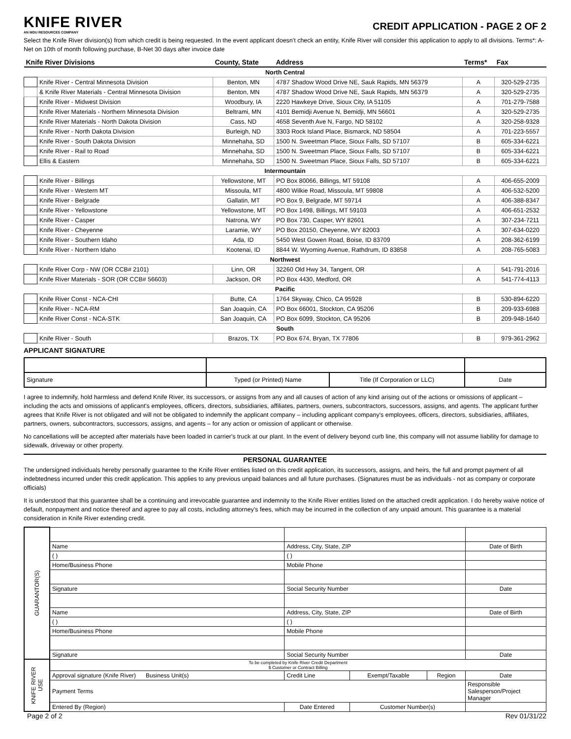KNIFE RIVER
AN MDU RESOURCES COMPANY
CREDIT APPLICATION - PAGE 2 OF 2
Select the Knife River division(s) from which credit is being requested. In the event applicant doesn't check an entity, Knife River will consider this application to apply to all divisions. Terms*: A-Net on 10th of month following purchase, B-Net 30 days after invoice date
| Knife River Divisions | | County, State | Address | Terms* | Fax |
| --- | --- | --- | --- | --- | --- |
| North Central | | | | | |
| | Knife River - Central Minnesota Division | Benton, MN | 4787 Shadow Wood Drive NE, Sauk Rapids, MN 56379 | A | 320-529-2735 |
| | & Knife River Materials - Central Minnesota Division | Benton, MN | 4787 Shadow Wood Drive NE, Sauk Rapids, MN 56379 | A | 320-529-2735 |
| | Knife River - Midwest Division | Woodbury, IA | 2220 Hawkeye Drive, Sioux City, IA 51105 | A | 701-279-7588 |
| | Knife River Materials - Northern Minnesota Division | Beltrami, MN | 4101 Bemidji Avenue N, Bemidji, MN 56601 | A | 320-529-2735 |
| | Knife River Materials - North Dakota Division | Cass, ND | 4658 Seventh Ave N, Fargo, ND 58102 | A | 320-258-9328 |
| | Knife River - North Dakota Division | Burleigh, ND | 3303 Rock Island Place, Bismarck, ND 58504 | A | 701-223-5557 |
| | Knife River - South Dakota Division | Minnehaha, SD | 1500 N. Sweetman Place, Sioux Falls, SD 57107 | B | 605-334-6221 |
| | Knife River - Rail to Road | Minnehaha, SD | 1500 N. Sweetman Place, Sioux Falls, SD 57107 | B | 605-334-6221 |
| | Ellis & Eastern | Minnehaha, SD | 1500 N. Sweetman Place, Sioux Falls, SD 57107 | B | 605-334-6221 |
| Intermountain | | | | | |
| | Knife River - Billings | Yellowstone, MT | PO Box 80066, Billings, MT 59108 | A | 406-655-2009 |
| | Knife River - Western MT | Missoula, MT | 4800 Wilkie Road, Missoula, MT 59808 | A | 406-532-5200 |
| | Knife River - Belgrade | Gallatin, MT | PO Box 9, Belgrade, MT 59714 | A | 406-388-8347 |
| | Knife River - Yellowstone | Yellowstone, MT | PO Box 1498, Billings, MT 59103 | A | 406-651-2532 |
| | Knife River - Casper | Natrona, WY | PO Box 730, Casper, WY 82601 | A | 307-234-7211 |
| | Knife River - Cheyenne | Laramie, WY | PO Box 20150, Cheyenne, WY 82003 | A | 307-634-0220 |
| | Knife River - Southern Idaho | Ada, ID | 5450 West Gowen Road, Boise, ID 83709 | A | 208-362-6199 |
| | Knife River - Northern Idaho | Kootenai, ID | 8844 W. Wyoming Avenue, Rathdrum, ID 83858 | A | 208-765-5083 |
| Northwest | | | | | |
| | Knife River Corp - NW (OR CCB# 2101) | Linn, OR | 32260 Old Hwy 34, Tangent, OR | A | 541-791-2016 |
| | Knife River Materials - SOR (OR CCB# 56603) | Jackson, OR | PO Box 4430, Medford, OR | A | 541-774-4113 |
| Pacific | | | | | |
| | Knife River Const - NCA-CHI | Butte, CA | 1764 Skyway, Chico, CA 95928 | B | 530-894-6220 |
| | Knife River - NCA-RM | San Joaquin, CA | PO Box 66001, Stockton, CA 95206 | B | 209-933-6988 |
| | Knife River Const - NCA-STK | San Joaquin, CA | PO Box 6099, Stockton, CA 95206 | B | 209-948-1640 |
| South | | | | | |
| | Knife River - South | Brazos, TX | PO Box 674, Bryan, TX 77806 | B | 979-361-2962 |
APPLICANT SIGNATURE
| Signature | Typed (or Printed) Name | Title (If Corporation or LLC) | Date |
I agree to indemnify, hold harmless and defend Knife River, its successors, or assigns from any and all causes of action of any kind arising out of the actions or omissions of applicant – including the acts and omissions of applicant's employees, officers, directors, subsidiaries, affiliates, partners, owners, subcontractors, successors, assigns, and agents. The applicant further agrees that Knife River is not obligated and will not be obligated to indemnify the applicant company – including applicant company's employees, officers, directors, subsidiaries, affiliates, partners, owners, subcontractors, successors, assigns, and agents – for any action or omission of applicant or otherwise.
No cancellations will be accepted after materials have been loaded in carrier's truck at our plant. In the event of delivery beyond curb line, this company will not assume liability for damage to sidewalk, driveway or other property.
PERSONAL GUARANTEE
The undersigned individuals hereby personally guarantee to the Knife River entities listed on this credit application, its successors, assigns, and heirs, the full and prompt payment of all indebtedness incurred under this credit application. This applies to any previous unpaid balances and all future purchases. (Signatures must be as individuals - not as company or corporate officials)
It is understood that this guarantee shall be a continuing and irrevocable guarantee and indemnity to the Knife River entities listed on the attached credit application. I do hereby waive notice of default, nonpayment and notice thereof and agree to pay all costs, including attorney's fees, which may be incurred in the collection of any unpaid amount. This guarantee is a material consideration in Knife River extending credit.
| GUARANTOR(S) | | | | | |
| | Name | Address, City, State, ZIP | | | Date of Birth |
| | ( ) | ( ) | | | |
| | Home/Business Phone | Mobile Phone | | | |
| | Signature | Social Security Number | | | Date |
| | Name | Address, City, State, ZIP | | | Date of Birth |
| | ( ) | ( ) | | | |
| | Home/Business Phone | Mobile Phone | | | |
| | Signature | Social Security Number | | | Date |
| KNIFE RIVER USE | To be completed by Knife River Credit Department $ Customer or Contract Billing | | | | |
| | Approval signature (Knife River) Business Unit(s) | Credit Line | Exempt/Taxable | Region | Date |
| | Payment Terms | | | | Responsible Salesperson/Project Manager |
| | Entered By (Region) | Date Entered | Customer Number(s) | | |
Page 2 of 2 Rev 01/31/22